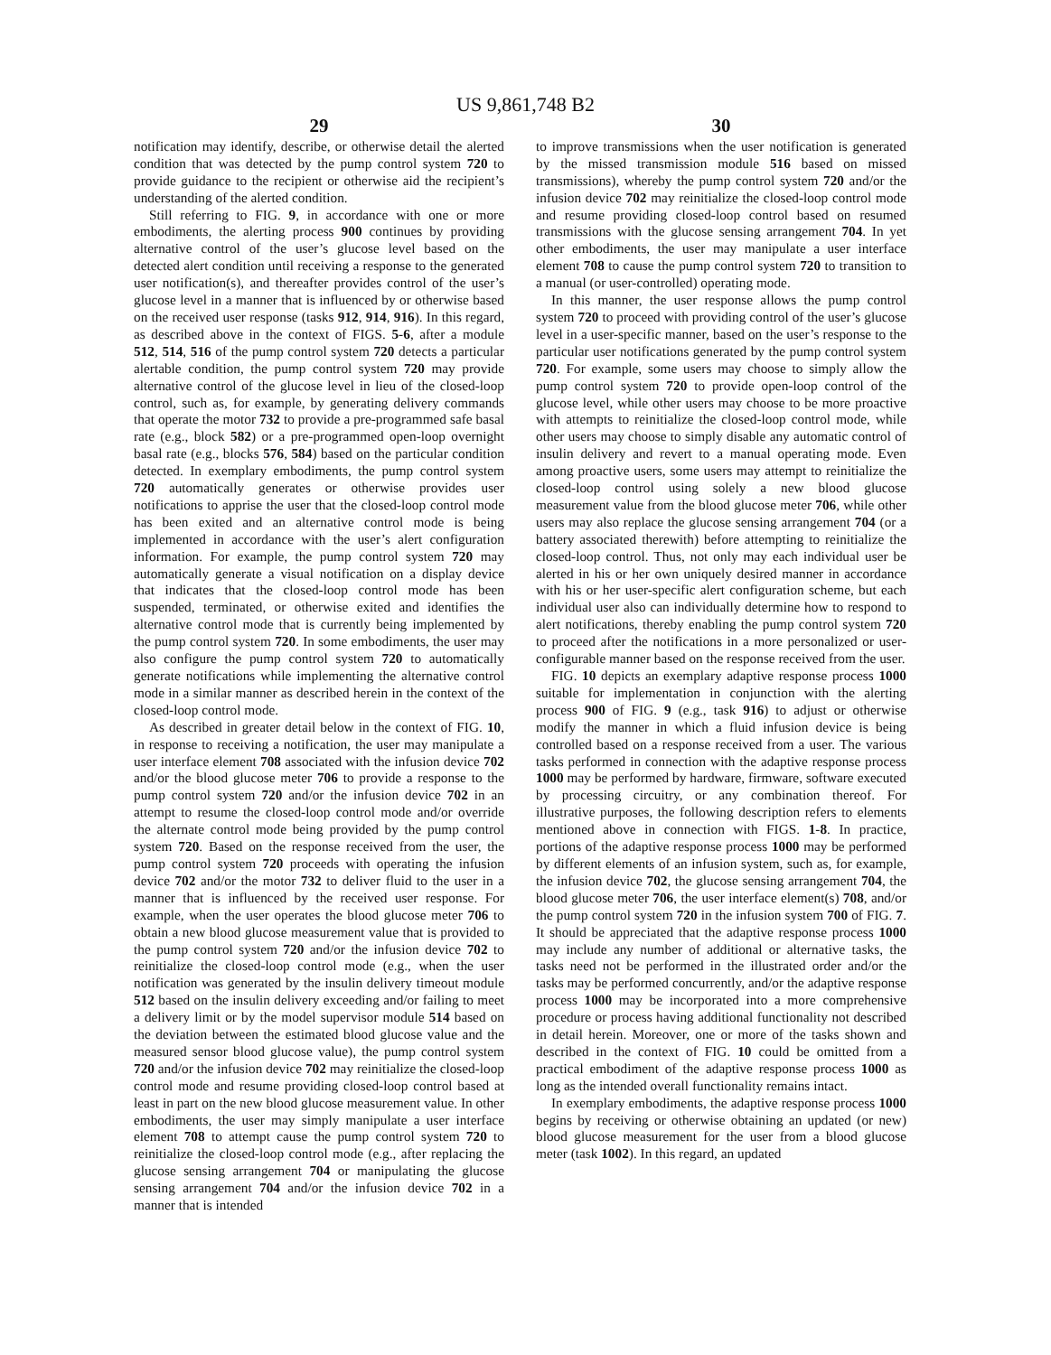US 9,861,748 B2
29
notification may identify, describe, or otherwise detail the alerted condition that was detected by the pump control system 720 to provide guidance to the recipient or otherwise aid the recipient’s understanding of the alerted condition.
Still referring to FIG. 9, in accordance with one or more embodiments, the alerting process 900 continues by providing alternative control of the user’s glucose level based on the detected alert condition until receiving a response to the generated user notification(s), and thereafter provides control of the user’s glucose level in a manner that is influenced by or otherwise based on the received user response (tasks 912, 914, 916). In this regard, as described above in the context of FIGS. 5-6, after a module 512, 514, 516 of the pump control system 720 detects a particular alertable condition, the pump control system 720 may provide alternative control of the glucose level in lieu of the closed-loop control, such as, for example, by generating delivery commands that operate the motor 732 to provide a pre-programmed safe basal rate (e.g., block 582) or a pre-programmed open-loop overnight basal rate (e.g., blocks 576, 584) based on the particular condition detected. In exemplary embodiments, the pump control system 720 automatically generates or otherwise provides user notifications to apprise the user that the closed-loop control mode has been exited and an alternative control mode is being implemented in accordance with the user’s alert configuration information. For example, the pump control system 720 may automatically generate a visual notification on a display device that indicates that the closed-loop control mode has been suspended, terminated, or otherwise exited and identifies the alternative control mode that is currently being implemented by the pump control system 720. In some embodiments, the user may also configure the pump control system 720 to automatically generate notifications while implementing the alternative control mode in a similar manner as described herein in the context of the closed-loop control mode.
As described in greater detail below in the context of FIG. 10, in response to receiving a notification, the user may manipulate a user interface element 708 associated with the infusion device 702 and/or the blood glucose meter 706 to provide a response to the pump control system 720 and/or the infusion device 702 in an attempt to resume the closed-loop control mode and/or override the alternate control mode being provided by the pump control system 720. Based on the response received from the user, the pump control system 720 proceeds with operating the infusion device 702 and/or the motor 732 to deliver fluid to the user in a manner that is influenced by the received user response. For example, when the user operates the blood glucose meter 706 to obtain a new blood glucose measurement value that is provided to the pump control system 720 and/or the infusion device 702 to reinitialize the closed-loop control mode (e.g., when the user notification was generated by the insulin delivery timeout module 512 based on the insulin delivery exceeding and/or failing to meet a delivery limit or by the model supervisor module 514 based on the deviation between the estimated blood glucose value and the measured sensor blood glucose value), the pump control system 720 and/or the infusion device 702 may reinitialize the closed-loop control mode and resume providing closed-loop control based at least in part on the new blood glucose measurement value. In other embodiments, the user may simply manipulate a user interface element 708 to attempt cause the pump control system 720 to reinitialize the closed-loop control mode (e.g., after replacing the glucose sensing arrangement 704 or manipulating the glucose sensing arrangement 704 and/or the infusion device 702 in a manner that is intended
30
to improve transmissions when the user notification is generated by the missed transmission module 516 based on missed transmissions), whereby the pump control system 720 and/or the infusion device 702 may reinitialize the closed-loop control mode and resume providing closed-loop control based on resumed transmissions with the glucose sensing arrangement 704. In yet other embodiments, the user may manipulate a user interface element 708 to cause the pump control system 720 to transition to a manual (or user-controlled) operating mode.
In this manner, the user response allows the pump control system 720 to proceed with providing control of the user’s glucose level in a user-specific manner, based on the user’s response to the particular user notifications generated by the pump control system 720. For example, some users may choose to simply allow the pump control system 720 to provide open-loop control of the glucose level, while other users may choose to be more proactive with attempts to reinitialize the closed-loop control mode, while other users may choose to simply disable any automatic control of insulin delivery and revert to a manual operating mode. Even among proactive users, some users may attempt to reinitialize the closed-loop control using solely a new blood glucose measurement value from the blood glucose meter 706, while other users may also replace the glucose sensing arrangement 704 (or a battery associated therewith) before attempting to reinitialize the closed-loop control. Thus, not only may each individual user be alerted in his or her own uniquely desired manner in accordance with his or her user-specific alert configuration scheme, but each individual user also can individually determine how to respond to alert notifications, thereby enabling the pump control system 720 to proceed after the notifications in a more personalized or user-configurable manner based on the response received from the user.
FIG. 10 depicts an exemplary adaptive response process 1000 suitable for implementation in conjunction with the alerting process 900 of FIG. 9 (e.g., task 916) to adjust or otherwise modify the manner in which a fluid infusion device is being controlled based on a response received from a user. The various tasks performed in connection with the adaptive response process 1000 may be performed by hardware, firmware, software executed by processing circuitry, or any combination thereof. For illustrative purposes, the following description refers to elements mentioned above in connection with FIGS. 1-8. In practice, portions of the adaptive response process 1000 may be performed by different elements of an infusion system, such as, for example, the infusion device 702, the glucose sensing arrangement 704, the blood glucose meter 706, the user interface element(s) 708, and/or the pump control system 720 in the infusion system 700 of FIG. 7. It should be appreciated that the adaptive response process 1000 may include any number of additional or alternative tasks, the tasks need not be performed in the illustrated order and/or the tasks may be performed concurrently, and/or the adaptive response process 1000 may be incorporated into a more comprehensive procedure or process having additional functionality not described in detail herein. Moreover, one or more of the tasks shown and described in the context of FIG. 10 could be omitted from a practical embodiment of the adaptive response process 1000 as long as the intended overall functionality remains intact.
In exemplary embodiments, the adaptive response process 1000 begins by receiving or otherwise obtaining an updated (or new) blood glucose measurement for the user from a blood glucose meter (task 1002). In this regard, an updated